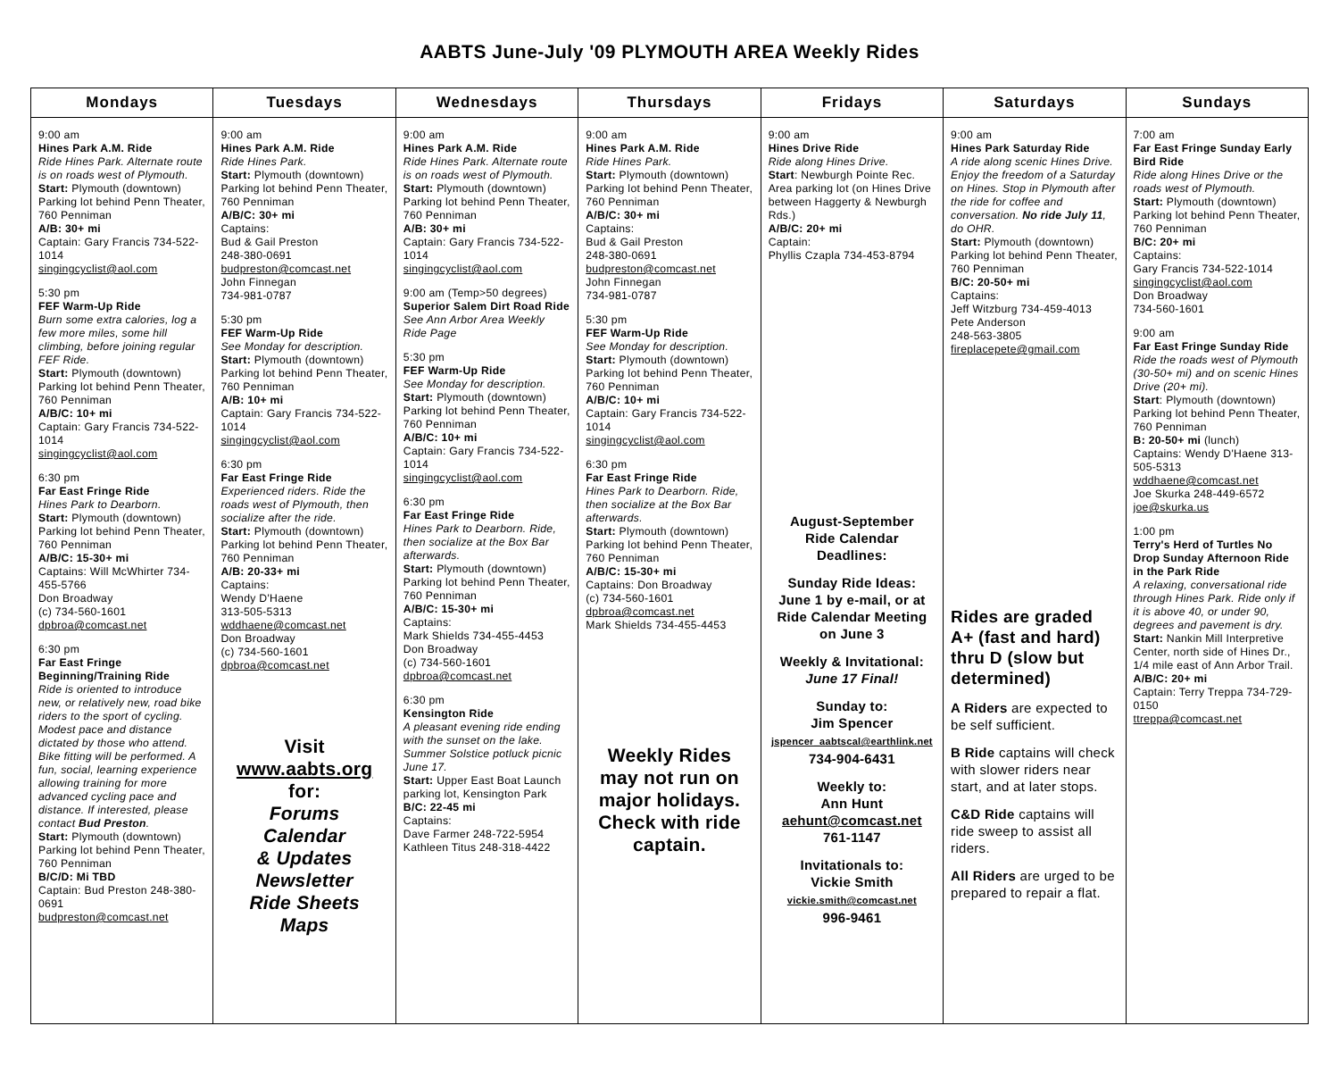AABTS June-July '09 PLYMOUTH AREA Weekly Rides
| Mondays | Tuesdays | Wednesdays | Thursdays | Fridays | Saturdays | Sundays |
| --- | --- | --- | --- | --- | --- | --- |
| 9:00 am Hines Park A.M. Ride Ride Hines Park. Alternate route is on roads west of Plymouth. Start: Plymouth (downtown) Parking lot behind Penn Theater, 760 Penniman A/B: 30+ mi Captain: Gary Francis 734-522-1014 singingcyclist@aol.com 5:30 pm FEF Warm-Up Ride Burn some extra calories, log a few more miles, some hill climbing, before joining regular FEF Ride. Start: Plymouth (downtown) Parking lot behind Penn Theater, 760 Penniman A/B/C: 10+ mi Captain: Gary Francis 734-522-1014 singingcyclist@aol.com 6:30 pm Far East Fringe Ride Hines Park to Dearborn. Start: Plymouth (downtown) Parking lot behind Penn Theater, 760 Penniman A/B/C: 15-30+ mi Captains: Will McWhirter 734-455-5766 Don Broadway (c) 734-560-1601 dpbroa@comcast.net 6:30 pm Far East Fringe Beginning/Training Ride Ride is oriented to introduce new, or relatively new, road bike riders to the sport of cycling. Modest pace and distance dictated by those who attend. Bike fitting will be performed. A fun, social, learning experience allowing training for more advanced cycling pace and distance. If interested, please contact Bud Preston . Start: Plymouth (downtown) Parking lot behind Penn Theater, 760 Penniman B/C/D: Mi TBD Captain: Bud Preston 248-380-0691 budpreston@comcast.net | 9:00 am Hines Park A.M. Ride Ride Hines Park. Start: Plymouth (downtown) Parking lot behind Penn Theater, 760 Penniman A/B/C: 30+ mi Captains: Bud & Gail Preston 248-380-0691 budpreston@comcast.net John Finnegan 734-981-0787 5:30 pm FEF Warm-Up Ride See Monday for description. Start: Plymouth (downtown) Parking lot behind Penn Theater, 760 Penniman A/B: 10+ mi Captain: Gary Francis 734-522-1014 singingcyclist@aol.com 6:30 pm Far East Fringe Ride Experienced riders. Ride the roads west of Plymouth, then socialize after the ride. Start: Plymouth (downtown) Parking lot behind Penn Theater, 760 Penniman A/B: 20-33+ mi Captains: Wendy D'Haene 313-505-5313 wddhaene@comcast.net Don Broadway (c) 734-560-1601 dpbroa@comcast.net Visit www.aabts.org for: Forums Calendar & Updates Newsletter Ride Sheets Maps | 9:00 am Hines Park A.M. Ride Ride Hines Park. Alternate route is on roads west of Plymouth. Start: Plymouth (downtown) Parking lot behind Penn Theater, 760 Penniman A/B: 30+ mi Captain: Gary Francis 734-522-1014 singingcyclist@aol.com 9:00 am (Temp>50 degrees) Superior Salem Dirt Road Ride See Ann Arbor Area Weekly Ride Page 5:30 pm FEF Warm-Up Ride See Monday for description. Start: Plymouth (downtown) Parking lot behind Penn Theater, 760 Penniman A/B/C: 10+ mi Captain: Gary Francis 734-522-1014 singingcyclist@aol.com 6:30 pm Far East Fringe Ride Hines Park to Dearborn. Ride, then socialize at the Box Bar afterwards. Start: Plymouth (downtown) Parking lot behind Penn Theater, 760 Penniman A/B/C: 15-30+ mi Captains: Mark Shields 734-455-4453 Don Broadway (c) 734-560-1601 dpbroa@comcast.net 6:30 pm Kensington Ride A pleasant evening ride ending with the sunset on the lake. Summer Solstice potluck picnic June 17. Start: Upper East Boat Launch parking lot, Kensington Park B/C: 22-45 mi Captains: Dave Farmer 248-722-5954 Kathleen Titus 248-318-4422 | 9:00 am Hines Park A.M. Ride Ride Hines Park. Start: Plymouth (downtown) Parking lot behind Penn Theater, 760 Penniman A/B/C: 30+ mi Captains: Bud & Gail Preston 248-380-0691 budpreston@comcast.net John Finnegan 734-981-0787 5:30 pm FEF Warm-Up Ride See Monday for description. Start: Plymouth (downtown) Parking lot behind Penn Theater, 760 Penniman A/B/C: 10+ mi Captain: Gary Francis 734-522-1014 singingcyclist@aol.com 6:30 pm Far East Fringe Ride Hines Park to Dearborn. Ride, then socialize at the Box Bar afterwards. Start: Plymouth (downtown) Parking lot behind Penn Theater, 760 Penniman A/B/C: 15-30+ mi Captains: Don Broadway (c) 734-560-1601 dpbroa@comcast.net Mark Shields 734-455-4453 Weekly Rides may not run on major holidays. Check with ride captain. | 9:00 am Hines Drive Ride Ride along Hines Drive. Start : Newburgh Pointe Rec. Area parking lot (on Hines Drive between Haggerty & Newburgh Rds.) A/B/C: 20+ mi Captain: Phyllis Czapla 734-453-8794 August-September Ride Calendar Deadlines: Sunday Ride Ideas: June 1 by e-mail, or at Ride Calendar Meeting on June 3 Weekly & Invitational: June 17 Final! Sunday to: Jim Spencer jspencer_aabtscal@earthlink.net 734-904-6431 Weekly to: Ann Hunt aehunt@comcast.net 761-1147 Invitationals to: Vickie Smith vickie.smith@comcast.net 996-9461 | 9:00 am Hines Park Saturday Ride A ride along scenic Hines Drive. Enjoy the freedom of a Saturday on Hines. Stop in Plymouth after the ride for coffee and conversation. No ride July 11 , do OHR. Start: Plymouth (downtown) Parking lot behind Penn Theater, 760 Penniman B/C: 20-50+ mi Captains: Jeff Witzburg 734-459-4013 Pete Anderson 248-563-3805 fireplacepete@gmail.com Rides are graded A+ (fast and hard) thru D (slow but determined) A Riders are expected to be self sufficient. B Ride captains will check with slower riders near start, and at later stops. C&D Ride captains will ride sweep to assist all riders. All Riders are urged to be prepared to repair a flat. | 7:00 am Far East Fringe Sunday Early Bird Ride Ride along Hines Drive or the roads west of Plymouth. Start: Plymouth (downtown) Parking lot behind Penn Theater, 760 Penniman B/C: 20+ mi Captains: Gary Francis 734-522-1014 singingcyclist@aol.com Don Broadway 734-560-1601 9:00 am Far East Fringe Sunday Ride Ride the roads west of Plymouth (30-50+ mi) and on scenic Hines Drive (20+ mi). Start : Plymouth (downtown) Parking lot behind Penn Theater, 760 Penniman B: 20-50+ mi (lunch) Captains: Wendy D'Haene 313-505-5313 wddhaene@comcast.net Joe Skurka 248-449-6572 joe@skurka.us 1:00 pm Terry's Herd of Turtles No Drop Sunday Afternoon Ride in the Park Ride A relaxing, conversational ride through Hines Park. Ride only if it is above 40, or under 90, degrees and pavement is dry. Start: Nankin Mill Interpretive Center, north side of Hines Dr., 1/4 mile east of Ann Arbor Trail. A/B/C: 20+ mi Captain: Terry Treppa 734-729-0150 ttreppa@comcast.net |